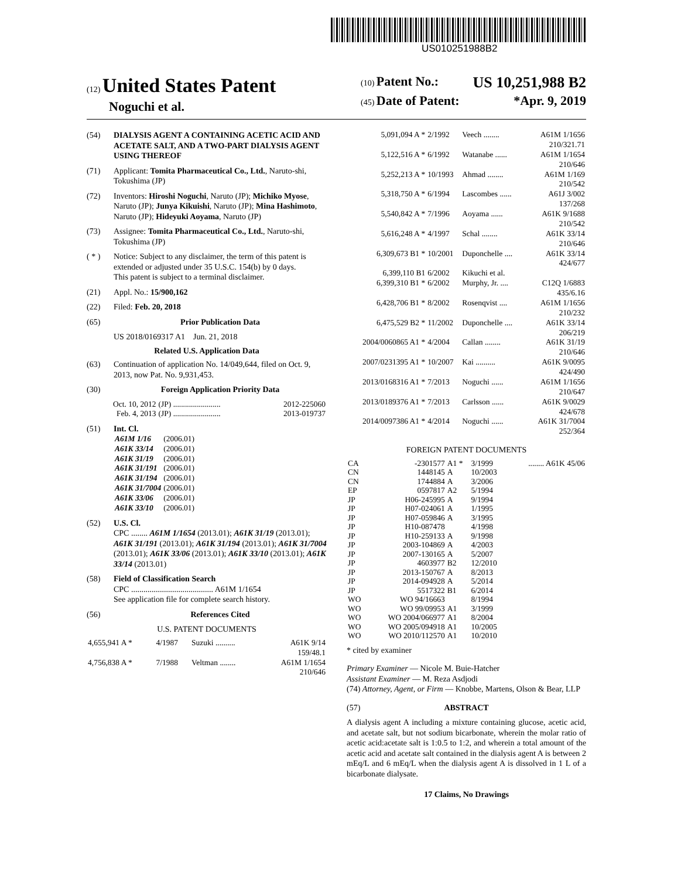US010251988B2
(12) United States Patent
Noguchi et al.
(10) Patent No.: US 10,251,988 B2
(45) Date of Patent: *Apr. 9, 2019
(54) DIALYSIS AGENT A CONTAINING ACETIC ACID AND ACETATE SALT, AND A TWO-PART DIALYSIS AGENT USING THEREOF
(71) Applicant: Tomita Pharmaceutical Co., Ltd., Naruto-shi, Tokushima (JP)
(72) Inventors: Hiroshi Noguchi, Naruto (JP); Michiko Myose, Naruto (JP); Junya Kikuishi, Naruto (JP); Mina Hashimoto, Naruto (JP); Hideyuki Aoyama, Naruto (JP)
(73) Assignee: Tomita Pharmaceutical Co., Ltd., Naruto-shi, Tokushima (JP)
( * ) Notice: Subject to any disclaimer, the term of this patent is extended or adjusted under 35 U.S.C. 154(b) by 0 days.
This patent is subject to a terminal disclaimer.
(21) Appl. No.: 15/900,162
(22) Filed: Feb. 20, 2018
(65) Prior Publication Data
US 2018/0169317 A1 Jun. 21, 2018
Related U.S. Application Data
(63) Continuation of application No. 14/049,644, filed on Oct. 9, 2013, now Pat. No. 9,931,453.
(30) Foreign Application Priority Data
| Oct. 10, 2012 | (JP) ........................ | 2012-225060 |
| Feb. 4, 2013 | (JP) ........................ | 2013-019737 |
(51) Int. Cl.
| A61M 1/16 | (2006.01) |
| A61K 33/14 | (2006.01) |
| A61K 31/19 | (2006.01) |
| A61K 31/191 | (2006.01) |
| A61K 31/194 | (2006.01) |
| A61K 31/7004 | (2006.01) |
| A61K 33/06 | (2006.01) |
| A61K 33/10 | (2006.01) |
(52) U.S. Cl.
CPC ........ A61M 1/1654 (2013.01); A61K 31/19 (2013.01); A61K 31/191 (2013.01); A61K 31/194 (2013.01); A61K 31/7004 (2013.01); A61K 33/06 (2013.01); A61K 33/10 (2013.01); A61K 33/14 (2013.01)
(58) Field of Classification Search
CPC ........................................ A61M 1/1654
See application file for complete search history.
(56) References Cited
U.S. PATENT DOCUMENTS
| 4,655,941 A * | 4/1987 | Suzuki .......... | A61K 9/14 159/48.1 |
| 4,756,838 A * | 7/1988 | Veltman ........ | A61M 1/1654 210/646 |
| 5,091,094 A * | 2/1992 | Veech ........ | A61M 1/1656 210/321.71 |
| 5,122,516 A * | 6/1992 | Watanabe ...... | A61M 1/1654 210/646 |
| 5,252,213 A * | 10/1993 | Ahmad ........ | A61M 1/169 210/542 |
| 5,318,750 A * | 6/1994 | Lascombes ...... | A61J 3/002 137/268 |
| 5,540,842 A * | 7/1996 | Aoyama ...... | A61K 9/1688 210/542 |
| 5,616,248 A * | 4/1997 | Schal ........ | A61K 33/14 210/646 |
| 6,309,673 B1 * | 10/2001 | Duponchelle .... | A61K 33/14 424/677 |
| 6,399,110 B1 | 6/2002 | Kikuchi et al. | |
| 6,399,310 B1 * | 6/2002 | Murphy, Jr. .... | C12Q 1/6883 435/6.16 |
| 6,428,706 B1 * | 8/2002 | Rosenqvist .... | A61M 1/1656 210/232 |
| 6,475,529 B2 * | 11/2002 | Duponchelle .... | A61K 33/14 206/219 |
| 2004/0060865 A1 * | 4/2004 | Callan ........ | A61K 31/19 210/646 |
| 2007/0231395 A1 * | 10/2007 | Kai .......... | A61K 9/0095 424/490 |
| 2013/0168316 A1 * | 7/2013 | Noguchi ...... | A61M 1/1656 210/647 |
| 2013/0189376 A1 * | 7/2013 | Carlsson ...... | A61K 9/0029 424/678 |
| 2014/0097386 A1 * | 4/2014 | Noguchi ...... | A61K 31/7004 252/364 |
FOREIGN PATENT DOCUMENTS
| CA | -2301577 | A1 * | 3/1999 | ........ A61K 45/06 |
| CN | 1448145 | A | 10/2003 | |
| CN | 1744884 | A | 3/2006 | |
| EP | 0597817 | A2 | 5/1994 | |
| JP | H06-245995 | A | 9/1994 | |
| JP | H07-024061 | A | 1/1995 | |
| JP | H07-059846 | A | 3/1995 | |
| JP | H10-087478 | | 4/1998 | |
| JP | H10-259133 | A | 9/1998 | |
| JP | 2003-104869 | A | 4/2003 | |
| JP | 2007-130165 | A | 5/2007 | |
| JP | 4603977 | B2 | 12/2010 | |
| JP | 2013-150767 | A | 8/2013 | |
| JP | 2014-094928 | A | 5/2014 | |
| JP | 5517322 | B1 | 6/2014 | |
| WO | WO 94/16663 | | 8/1994 | |
| WO | WO 99/09953 | A1 | 3/1999 | |
| WO | WO 2004/066977 | A1 | 8/2004 | |
| WO | WO 2005/094918 | A1 | 10/2005 | |
| WO | WO 2010/112570 | A1 | 10/2010 | |
* cited by examiner
Primary Examiner — Nicole M. Buie-Hatcher
Assistant Examiner — M. Reza Asdjodi
(74) Attorney, Agent, or Firm — Knobbe, Martens, Olson & Bear, LLP
(57) ABSTRACT
A dialysis agent A including a mixture containing glucose, acetic acid, and acetate salt, but not sodium bicarbonate, wherein the molar ratio of acetic acid:acetate salt is 1:0.5 to 1:2, and wherein a total amount of the acetic acid and acetate salt contained in the dialysis agent A is between 2 mEq/L and 6 mEq/L when the dialysis agent A is dissolved in 1 L of a bicarbonate dialysate.
17 Claims, No Drawings